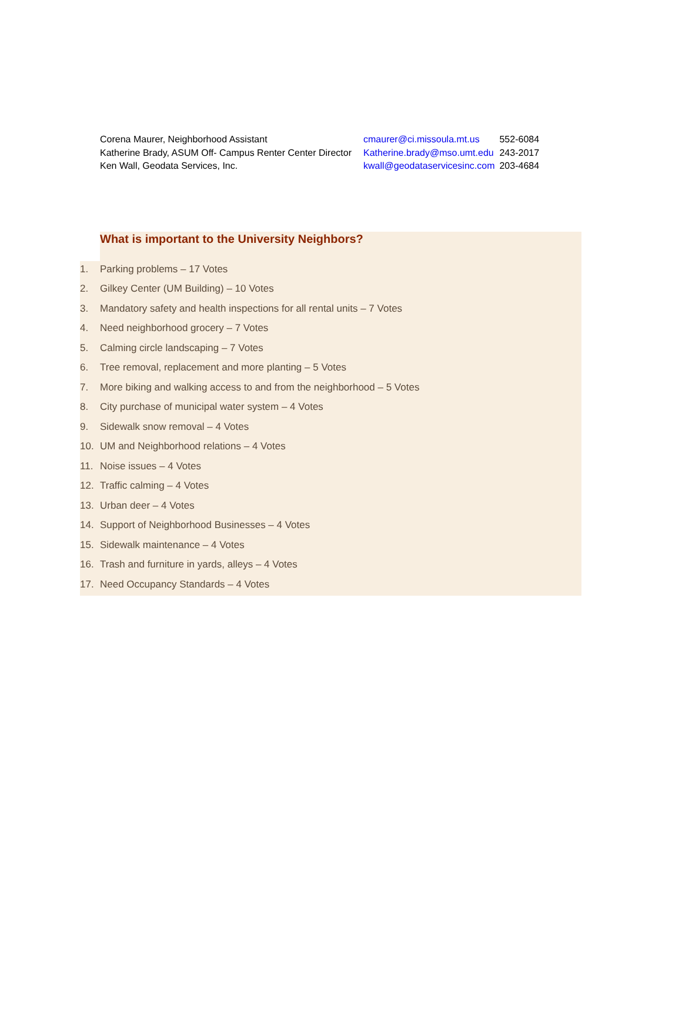| Corena Maurer, Neighborhood Assistant | cmaurer@ci.missoula.mt.us | 552-6084 |
| Katherine Brady, ASUM Off- Campus Renter Center Director | Katherine.brady@mso.umt.edu | 243-2017 |
| Ken Wall, Geodata Services, Inc. | kwall@geodataservicesinc.com | 203-4684 |
What is important to the University Neighbors?
1. Parking problems – 17 Votes
2. Gilkey Center (UM Building) – 10 Votes
3. Mandatory safety and health inspections for all rental units – 7 Votes
4. Need neighborhood grocery – 7 Votes
5. Calming circle landscaping – 7 Votes
6. Tree removal, replacement and more planting – 5 Votes
7. More biking and walking access to and from the neighborhood – 5 Votes
8. City purchase of municipal water system – 4 Votes
9. Sidewalk snow removal – 4 Votes
10. UM and Neighborhood relations – 4 Votes
11. Noise issues – 4 Votes
12. Traffic calming – 4 Votes
13. Urban deer – 4 Votes
14. Support of Neighborhood Businesses – 4 Votes
15. Sidewalk maintenance – 4 Votes
16. Trash and furniture in yards, alleys – 4 Votes
17. Need Occupancy Standards – 4 Votes